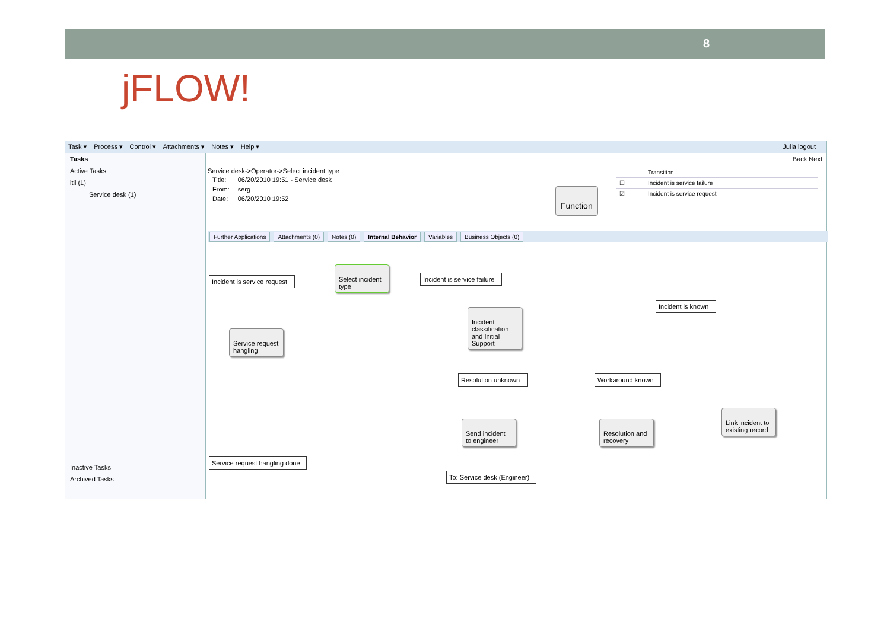8
jFLOW!
Task ▾ Process ▾ Control ▾ Attachments ▾ Notes ▾ Help ▾ Julia logout
Tasks
Active Tasks
itil (1)
Service desk (1)
Inactive Tasks
Archived Tasks
Back Next
Service desk->Operator->Select incident type
| Title: | 06/20/2010 19:51 - Service desk |
| From: | serg |
| Date: | 06/20/2010 19:52 |
Function
| | Transition |
| --- | --- |
| ☐ | Incident is service failure |
| ☑ | Incident is service request |
Further Applications Attachments (0) Notes (0) Internal Behavior Variables Business Objects (0)
Incident is service request
Select incident type
Incident is service failure
Incident is known
Incident classification and Initial Support
Service request hangling
Resolution unknown
Workaround known
Send incident to engineer
Resolution and recovery
Link incident to existing record
Service request hangling done
To: Service desk (Engineer)